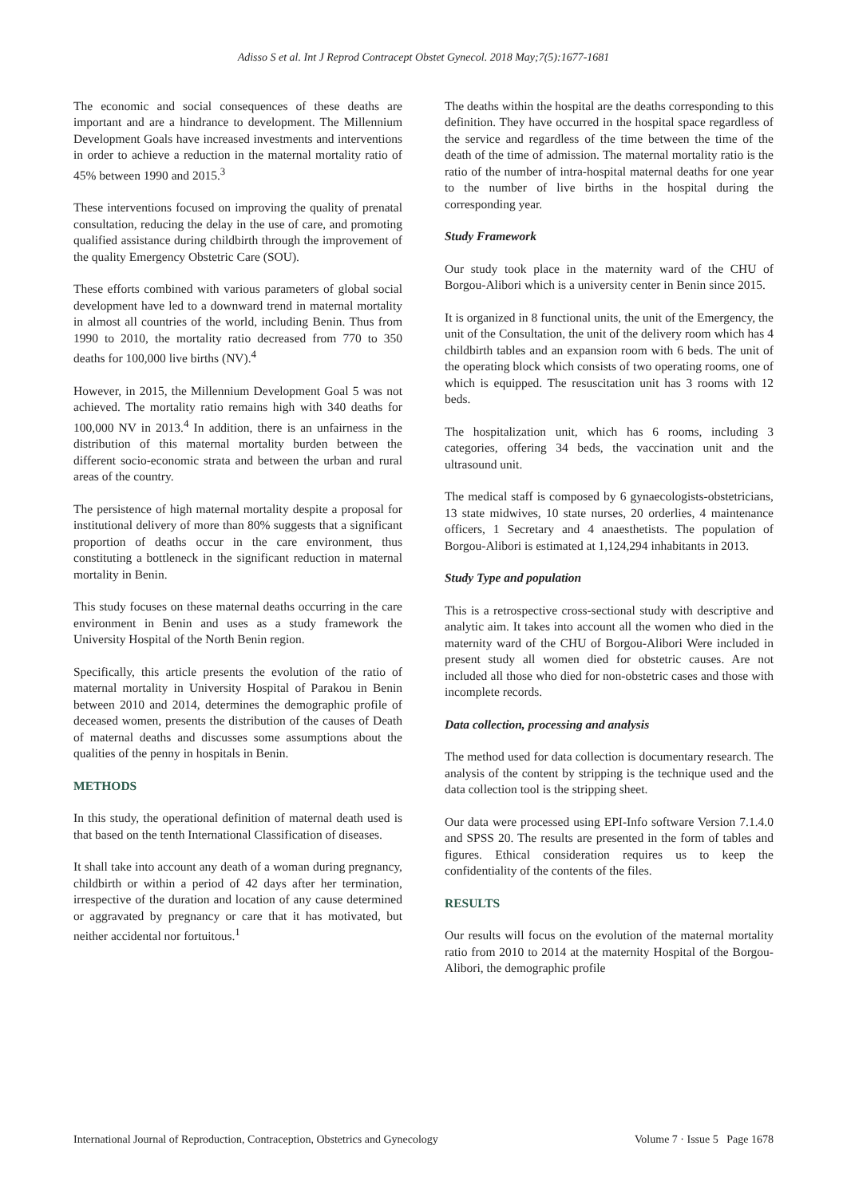Adisso S et al. Int J Reprod Contracept Obstet Gynecol. 2018 May;7(5):1677-1681
The economic and social consequences of these deaths are important and are a hindrance to development. The Millennium Development Goals have increased investments and interventions in order to achieve a reduction in the maternal mortality ratio of 45% between 1990 and 2015.<sup>3</sup>
These interventions focused on improving the quality of prenatal consultation, reducing the delay in the use of care, and promoting qualified assistance during childbirth through the improvement of the quality Emergency Obstetric Care (SOU).
These efforts combined with various parameters of global social development have led to a downward trend in maternal mortality in almost all countries of the world, including Benin. Thus from 1990 to 2010, the mortality ratio decreased from 770 to 350 deaths for 100,000 live births (NV).<sup>4</sup>
However, in 2015, the Millennium Development Goal 5 was not achieved. The mortality ratio remains high with 340 deaths for 100,000 NV in 2013.<sup>4</sup> In addition, there is an unfairness in the distribution of this maternal mortality burden between the different socio-economic strata and between the urban and rural areas of the country.
The persistence of high maternal mortality despite a proposal for institutional delivery of more than 80% suggests that a significant proportion of deaths occur in the care environment, thus constituting a bottleneck in the significant reduction in maternal mortality in Benin.
This study focuses on these maternal deaths occurring in the care environment in Benin and uses as a study framework the University Hospital of the North Benin region.
Specifically, this article presents the evolution of the ratio of maternal mortality in University Hospital of Parakou in Benin between 2010 and 2014, determines the demographic profile of deceased women, presents the distribution of the causes of Death of maternal deaths and discusses some assumptions about the qualities of the penny in hospitals in Benin.
METHODS
In this study, the operational definition of maternal death used is that based on the tenth International Classification of diseases.
It shall take into account any death of a woman during pregnancy, childbirth or within a period of 42 days after her termination, irrespective of the duration and location of any cause determined or aggravated by pregnancy or care that it has motivated, but neither accidental nor fortuitous.<sup>1</sup>
The deaths within the hospital are the deaths corresponding to this definition. They have occurred in the hospital space regardless of the service and regardless of the time between the time of the death of the time of admission. The maternal mortality ratio is the ratio of the number of intra-hospital maternal deaths for one year to the number of live births in the hospital during the corresponding year.
Study Framework
Our study took place in the maternity ward of the CHU of Borgou-Alibori which is a university center in Benin since 2015.
It is organized in 8 functional units, the unit of the Emergency, the unit of the Consultation, the unit of the delivery room which has 4 childbirth tables and an expansion room with 6 beds. The unit of the operating block which consists of two operating rooms, one of which is equipped. The resuscitation unit has 3 rooms with 12 beds.
The hospitalization unit, which has 6 rooms, including 3 categories, offering 34 beds, the vaccination unit and the ultrasound unit.
The medical staff is composed by 6 gynaecologists-obstetricians, 13 state midwives, 10 state nurses, 20 orderlies, 4 maintenance officers, 1 Secretary and 4 anaesthetists. The population of Borgou-Alibori is estimated at 1,124,294 inhabitants in 2013.
Study Type and population
This is a retrospective cross-sectional study with descriptive and analytic aim. It takes into account all the women who died in the maternity ward of the CHU of Borgou-Alibori Were included in present study all women died for obstetric causes. Are not included all those who died for non-obstetric cases and those with incomplete records.
Data collection, processing and analysis
The method used for data collection is documentary research. The analysis of the content by stripping is the technique used and the data collection tool is the stripping sheet.
Our data were processed using EPI-Info software Version 7.1.4.0 and SPSS 20. The results are presented in the form of tables and figures. Ethical consideration requires us to keep the confidentiality of the contents of the files.
RESULTS
Our results will focus on the evolution of the maternal mortality ratio from 2010 to 2014 at the maternity Hospital of the Borgou-Alibori, the demographic profile
International Journal of Reproduction, Contraception, Obstetrics and Gynecology Volume 7 · Issue 5 Page 1678